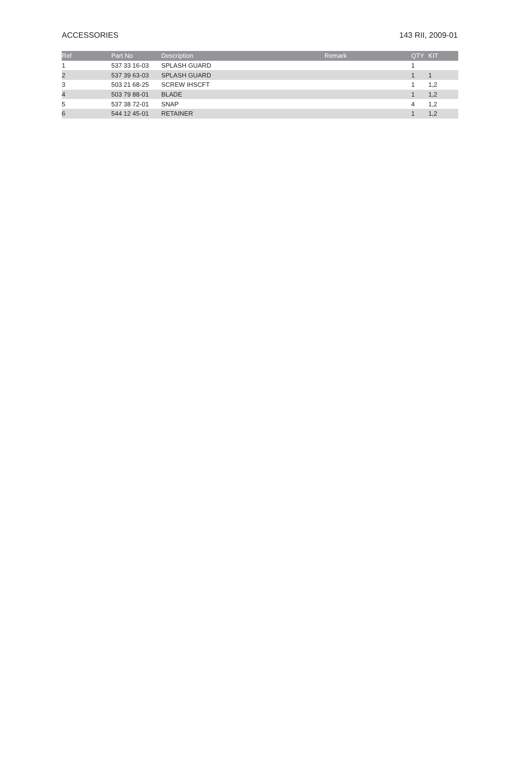ACCESSORIES 143 RII, 2009-01
| Ref | Part No | Description | Remark | QTY | KIT |
| --- | --- | --- | --- | --- | --- |
| 1 | 537 33 16-03 | SPLASH GUARD | | 1 | |
| 2 | 537 39 63-03 | SPLASH GUARD | | 1 | 1 |
| 3 | 503 21 68-25 | SCREW IHSCFT | | 1 | 1,2 |
| 4 | 503 79 88-01 | BLADE | | 1 | 1,2 |
| 5 | 537 38 72-01 | SNAP | | 4 | 1,2 |
| 6 | 544 12 45-01 | RETAINER | | 1 | 1,2 |